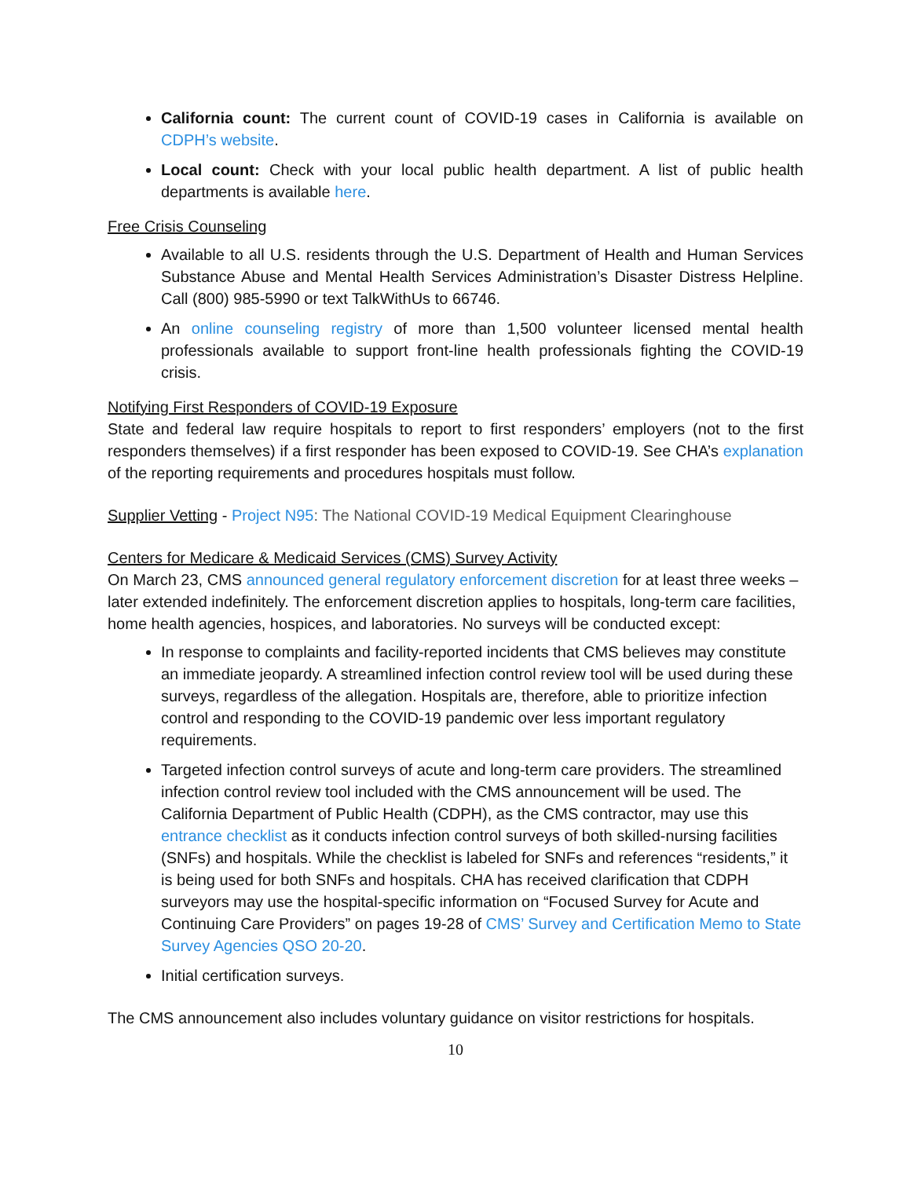California count: The current count of COVID-19 cases in California is available on CDPH’s website.
Local count: Check with your local public health department. A list of public health departments is available here.
Free Crisis Counseling
Available to all U.S. residents through the U.S. Department of Health and Human Services Substance Abuse and Mental Health Services Administration’s Disaster Distress Helpline. Call (800) 985-5990 or text TalkWithUs to 66746.
An online counseling registry of more than 1,500 volunteer licensed mental health professionals available to support front-line health professionals fighting the COVID-19 crisis.
Notifying First Responders of COVID-19 Exposure
State and federal law require hospitals to report to first responders’ employers (not to the first responders themselves) if a first responder has been exposed to COVID-19. See CHA’s explanation of the reporting requirements and procedures hospitals must follow.
Supplier Vetting - Project N95: The National COVID-19 Medical Equipment Clearinghouse
Centers for Medicare & Medicaid Services (CMS) Survey Activity
On March 23, CMS announced general regulatory enforcement discretion for at least three weeks – later extended indefinitely. The enforcement discretion applies to hospitals, long-term care facilities, home health agencies, hospices, and laboratories. No surveys will be conducted except:
In response to complaints and facility-reported incidents that CMS believes may constitute an immediate jeopardy. A streamlined infection control review tool will be used during these surveys, regardless of the allegation. Hospitals are, therefore, able to prioritize infection control and responding to the COVID-19 pandemic over less important regulatory requirements.
Targeted infection control surveys of acute and long-term care providers. The streamlined infection control review tool included with the CMS announcement will be used. The California Department of Public Health (CDPH), as the CMS contractor, may use this entrance checklist as it conducts infection control surveys of both skilled-nursing facilities (SNFs) and hospitals. While the checklist is labeled for SNFs and references “residents,” it is being used for both SNFs and hospitals. CHA has received clarification that CDPH surveyors may use the hospital-specific information on “Focused Survey for Acute and Continuing Care Providers” on pages 19-28 of CMS’ Survey and Certification Memo to State Survey Agencies QSO 20-20.
Initial certification surveys.
The CMS announcement also includes voluntary guidance on visitor restrictions for hospitals.
10